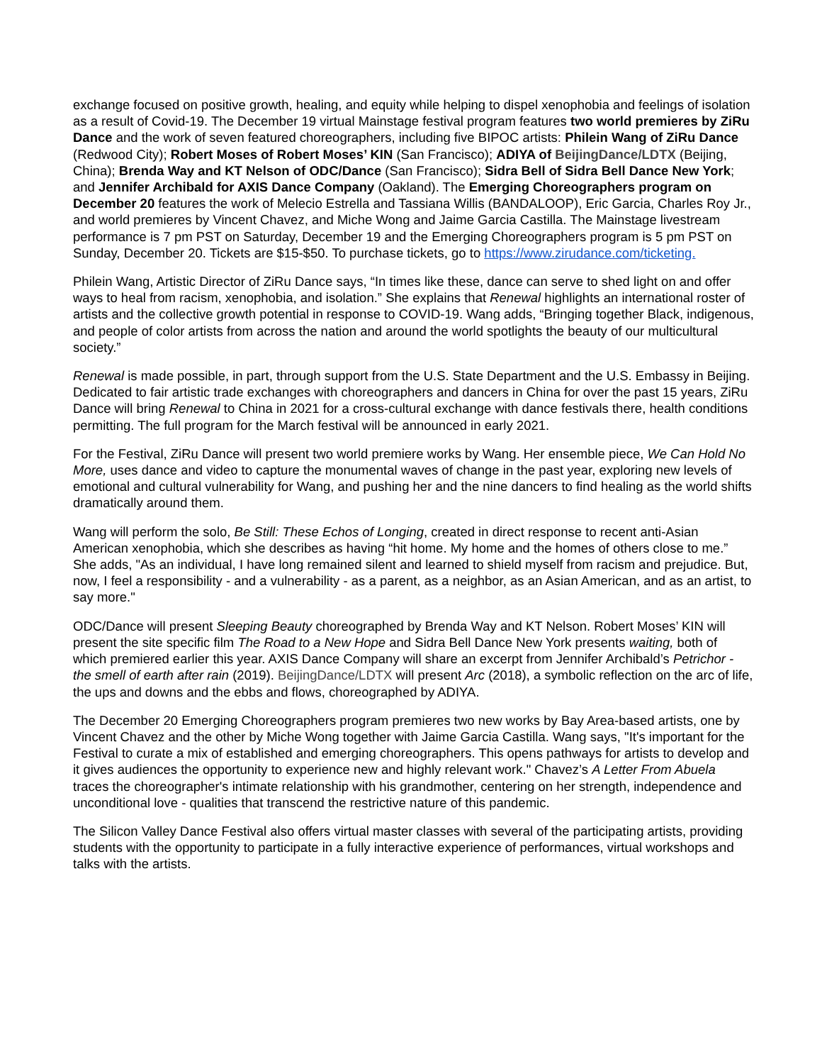exchange focused on positive growth, healing, and equity while helping to dispel xenophobia and feelings of isolation as a result of Covid-19. The December 19 virtual Mainstage festival program features two world premieres by ZiRu Dance and the work of seven featured choreographers, including five BIPOC artists: Philein Wang of ZiRu Dance (Redwood City); Robert Moses of Robert Moses’ KIN (San Francisco); ADIYA of BeijingDance/LDTX (Beijing, China); Brenda Way and KT Nelson of ODC/Dance (San Francisco); Sidra Bell of Sidra Bell Dance New York; and Jennifer Archibald for AXIS Dance Company (Oakland). The Emerging Choreographers program on December 20 features the work of Melecio Estrella and Tassiana Willis (BANDALOOP), Eric Garcia, Charles Roy Jr., and world premieres by Vincent Chavez, and Miche Wong and Jaime Garcia Castilla. The Mainstage livestream performance is 7 pm PST on Saturday, December 19 and the Emerging Choreographers program is 5 pm PST on Sunday, December 20. Tickets are $15-$50. To purchase tickets, go to https://www.zirudance.com/ticketing.
Philein Wang, Artistic Director of ZiRu Dance says, “In times like these, dance can serve to shed light on and offer ways to heal from racism, xenophobia, and isolation.” She explains that Renewal highlights an international roster of artists and the collective growth potential in response to COVID-19. Wang adds, “Bringing together Black, indigenous, and people of color artists from across the nation and around the world spotlights the beauty of our multicultural society.”
Renewal is made possible, in part, through support from the U.S. State Department and the U.S. Embassy in Beijing. Dedicated to fair artistic trade exchanges with choreographers and dancers in China for over the past 15 years, ZiRu Dance will bring Renewal to China in 2021 for a cross-cultural exchange with dance festivals there, health conditions permitting. The full program for the March festival will be announced in early 2021.
For the Festival, ZiRu Dance will present two world premiere works by Wang. Her ensemble piece, We Can Hold No More, uses dance and video to capture the monumental waves of change in the past year, exploring new levels of emotional and cultural vulnerability for Wang, and pushing her and the nine dancers to find healing as the world shifts dramatically around them.
Wang will perform the solo, Be Still: These Echos of Longing, created in direct response to recent anti-Asian American xenophobia, which she describes as having “hit home. My home and the homes of others close to me.” She adds, "As an individual, I have long remained silent and learned to shield myself from racism and prejudice. But, now, I feel a responsibility - and a vulnerability - as a parent, as a neighbor, as an Asian American, and as an artist, to say more."
ODC/Dance will present Sleeping Beauty choreographed by Brenda Way and KT Nelson. Robert Moses’ KIN will present the site specific film The Road to a New Hope and Sidra Bell Dance New York presents waiting, both of which premiered earlier this year. AXIS Dance Company will share an excerpt from Jennifer Archibald’s Petrichor - the smell of earth after rain (2019). BeijingDance/LDTX will present Arc (2018), a symbolic reflection on the arc of life, the ups and downs and the ebbs and flows, choreographed by ADIYA.
The December 20 Emerging Choreographers program premieres two new works by Bay Area-based artists, one by Vincent Chavez and the other by Miche Wong together with Jaime Garcia Castilla. Wang says, "It's important for the Festival to curate a mix of established and emerging choreographers. This opens pathways for artists to develop and it gives audiences the opportunity to experience new and highly relevant work." Chavez’s A Letter From Abuela traces the choreographer's intimate relationship with his grandmother, centering on her strength, independence and unconditional love - qualities that transcend the restrictive nature of this pandemic.
The Silicon Valley Dance Festival also offers virtual master classes with several of the participating artists, providing students with the opportunity to participate in a fully interactive experience of performances, virtual workshops and talks with the artists.